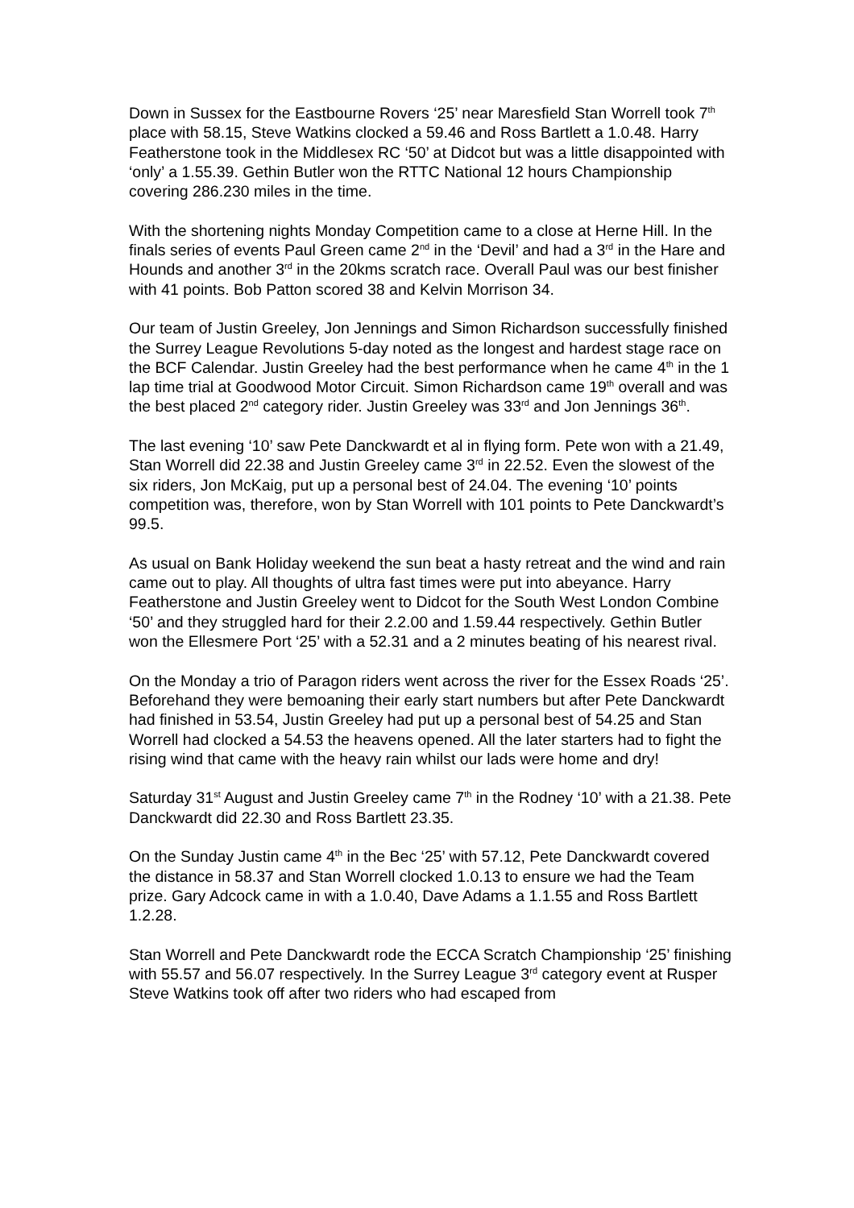Down in Sussex for the Eastbourne Rovers ‘25’ near Maresfield Stan Worrell took 7<sup>th</sup> place with 58.15, Steve Watkins clocked a 59.46 and Ross Bartlett a 1.0.48. Harry Featherstone took in the Middlesex RC ‘50’ at Didcot but was a little disappointed with ‘only’ a 1.55.39. Gethin Butler won the RTTC National 12 hours Championship covering 286.230 miles in the time.
With the shortening nights Monday Competition came to a close at Herne Hill. In the finals series of events Paul Green came 2<sup>nd</sup> in the ‘Devil’ and had a 3<sup>rd</sup> in the Hare and Hounds and another 3<sup>rd</sup> in the 20kms scratch race. Overall Paul was our best finisher with 41 points. Bob Patton scored 38 and Kelvin Morrison 34.
Our team of Justin Greeley, Jon Jennings and Simon Richardson successfully finished the Surrey League Revolutions 5-day noted as the longest and hardest stage race on the BCF Calendar. Justin Greeley had the best performance when he came 4<sup>th</sup> in the 1 lap time trial at Goodwood Motor Circuit. Simon Richardson came 19<sup>th</sup> overall and was the best placed 2<sup>nd</sup> category rider. Justin Greeley was 33<sup>rd</sup> and Jon Jennings 36<sup>th</sup>.
The last evening ‘10’ saw Pete Danckwardt et al in flying form. Pete won with a 21.49, Stan Worrell did 22.38 and Justin Greeley came 3<sup>rd</sup> in 22.52. Even the slowest of the six riders, Jon McKaig, put up a personal best of 24.04. The evening ‘10’ points competition was, therefore, won by Stan Worrell with 101 points to Pete Danckwardt’s 99.5.
As usual on Bank Holiday weekend the sun beat a hasty retreat and the wind and rain came out to play. All thoughts of ultra fast times were put into abeyance. Harry Featherstone and Justin Greeley went to Didcot for the South West London Combine ‘50’ and they struggled hard for their 2.2.00 and 1.59.44 respectively. Gethin Butler won the Ellesmere Port ‘25’ with a 52.31 and a 2 minutes beating of his nearest rival.
On the Monday a trio of Paragon riders went across the river for the Essex Roads ‘25’. Beforehand they were bemoaning their early start numbers but after Pete Danckwardt had finished in 53.54, Justin Greeley had put up a personal best of 54.25 and Stan Worrell had clocked a 54.53 the heavens opened. All the later starters had to fight the rising wind that came with the heavy rain whilst our lads were home and dry!
Saturday 31<sup>st</sup> August and Justin Greeley came 7<sup>th</sup> in the Rodney ‘10’ with a 21.38. Pete Danckwardt did 22.30 and Ross Bartlett 23.35.
On the Sunday Justin came 4<sup>th</sup> in the Bec ‘25’ with 57.12, Pete Danckwardt covered the distance in 58.37 and Stan Worrell clocked 1.0.13 to ensure we had the Team prize. Gary Adcock came in with a 1.0.40, Dave Adams a 1.1.55 and Ross Bartlett 1.2.28.
Stan Worrell and Pete Danckwardt rode the ECCA Scratch Championship ‘25’ finishing with 55.57 and 56.07 respectively. In the Surrey League 3<sup>rd</sup> category event at Rusper Steve Watkins took off after two riders who had escaped from